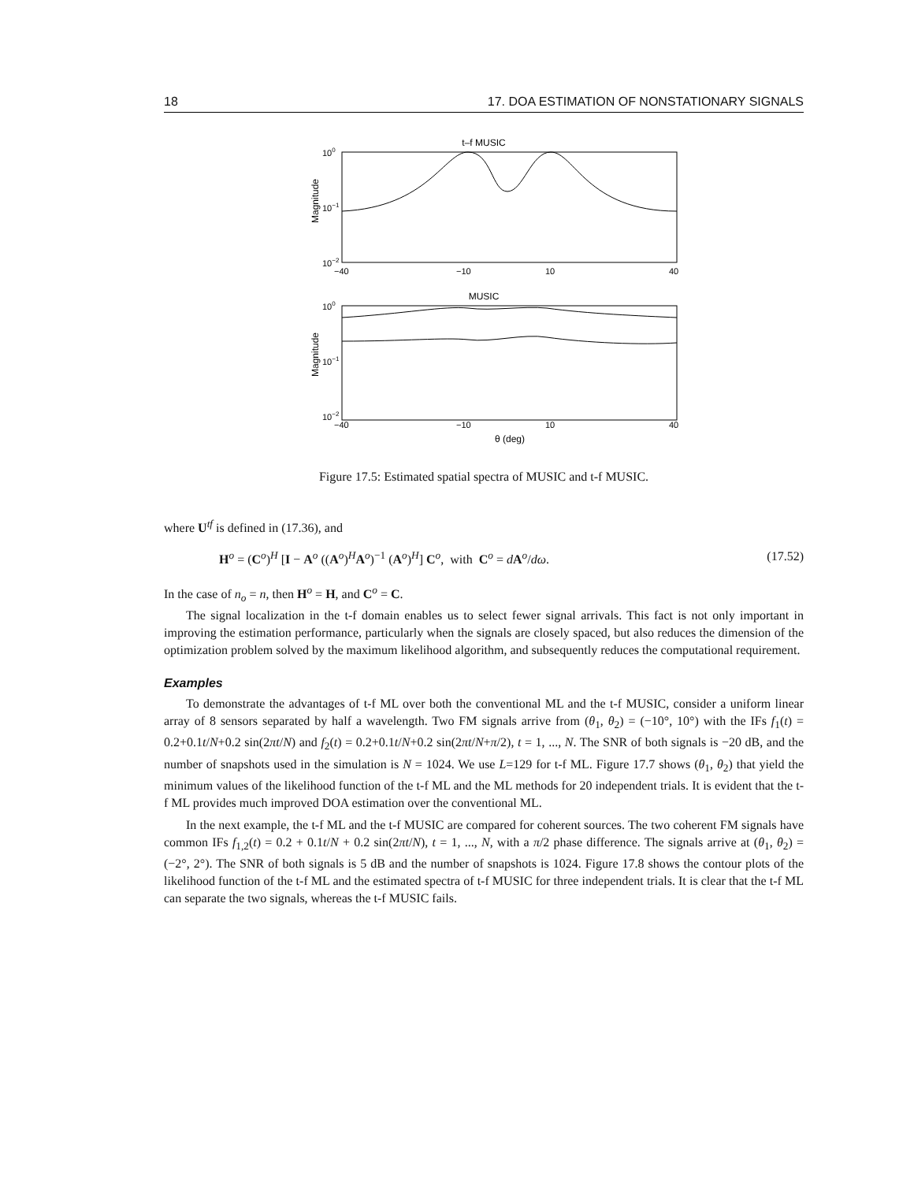18 17. DOA ESTIMATION OF NONSTATIONARY SIGNALS
t–f MUSIC
100
10−1
10−2
Magnitude
−40
−10
10
40
MUSIC
100
10−1
10−2
Magnitude
−40
−10
10
40
θ (deg)
Figure 17.5: Estimated spatial spectra of MUSIC and t-f MUSIC.
where U<sup>tf</sup> is defined in (17.36), and
H<sup>o</sup> = (C<sup>o</sup>)<sup>H</sup> [I − A<sup>o</sup> ((A<sup>o</sup>)<sup>H</sup>A<sup>o</sup>)<sup>−1</sup> (A<sup>o</sup>)<sup>H</sup>] C<sup>o</sup>, with C<sup>o</sup> = dA<sup>o</sup>/dω. (17.52)
In the case of n<sub>o</sub> = n, then H<sup>o</sup> = H, and C<sup>o</sup> = C.
The signal localization in the t-f domain enables us to select fewer signal arrivals. This fact is not only important in improving the estimation performance, particularly when the signals are closely spaced, but also reduces the dimension of the optimization problem solved by the maximum likelihood algorithm, and subsequently reduces the computational requirement.
Examples
To demonstrate the advantages of t-f ML over both the conventional ML and the t-f MUSIC, consider a uniform linear array of 8 sensors separated by half a wavelength. Two FM signals arrive from (θ<sub>1</sub>, θ<sub>2</sub>) = (−10°, 10°) with the IFs f<sub>1</sub>(t) = 0.2+0.1t/N+0.2 sin(2πt/N) and f<sub>2</sub>(t) = 0.2+0.1t/N+0.2 sin(2πt/N+π/2), t = 1, ..., N. The SNR of both signals is −20 dB, and the number of snapshots used in the simulation is N = 1024. We use L=129 for t-f ML. Figure 17.7 shows (θ<sub>1</sub>, θ<sub>2</sub>) that yield the minimum values of the likelihood function of the t-f ML and the ML methods for 20 independent trials. It is evident that the t-f ML provides much improved DOA estimation over the conventional ML.
In the next example, the t-f ML and the t-f MUSIC are compared for coherent sources. The two coherent FM signals have common IFs f<sub>1,2</sub>(t) = 0.2 + 0.1t/N + 0.2 sin(2πt/N), t = 1, ..., N, with a π/2 phase difference. The signals arrive at (θ<sub>1</sub>, θ<sub>2</sub>) = (−2°, 2°). The SNR of both signals is 5 dB and the number of snapshots is 1024. Figure 17.8 shows the contour plots of the likelihood function of the t-f ML and the estimated spectra of t-f MUSIC for three independent trials. It is clear that the t-f ML can separate the two signals, whereas the t-f MUSIC fails.